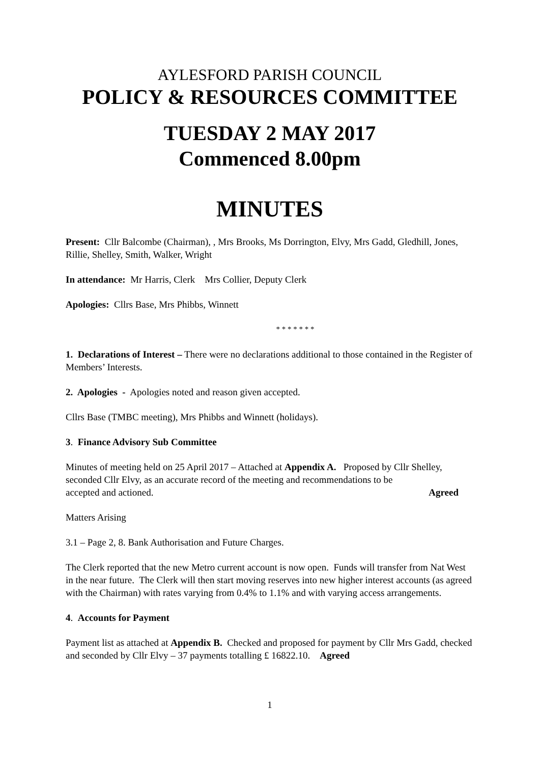AYLESFORD PARISH COUNCIL
POLICY & RESOURCES COMMITTEE
TUESDAY 2 MAY 2017
Commenced 8.00pm
MINUTES
Present: Cllr Balcombe (Chairman), , Mrs Brooks, Ms Dorrington, Elvy, Mrs Gadd, Gledhill, Jones, Rillie, Shelley, Smith, Walker, Wright
In attendance: Mr Harris, Clerk Mrs Collier, Deputy Clerk
Apologies: Cllrs Base, Mrs Phibbs, Winnett
* * * * * * *
1. Declarations of Interest – There were no declarations additional to those contained in the Register of Members’ Interests.
2. Apologies - Apologies noted and reason given accepted.
Cllrs Base (TMBC meeting), Mrs Phibbs and Winnett (holidays).
3. Finance Advisory Sub Committee
Minutes of meeting held on 25 April 2017 – Attached at Appendix A. Proposed by Cllr Shelley, seconded Cllr Elvy, as an accurate record of the meeting and recommendations to be
accepted and actioned. Agreed
Matters Arising
3.1 – Page 2, 8. Bank Authorisation and Future Charges.
The Clerk reported that the new Metro current account is now open. Funds will transfer from Nat West in the near future. The Clerk will then start moving reserves into new higher interest accounts (as agreed with the Chairman) with rates varying from 0.4% to 1.1% and with varying access arrangements.
4. Accounts for Payment
Payment list as attached at Appendix B. Checked and proposed for payment by Cllr Mrs Gadd, checked and seconded by Cllr Elvy – 37 payments totalling £ 16822.10. Agreed
1